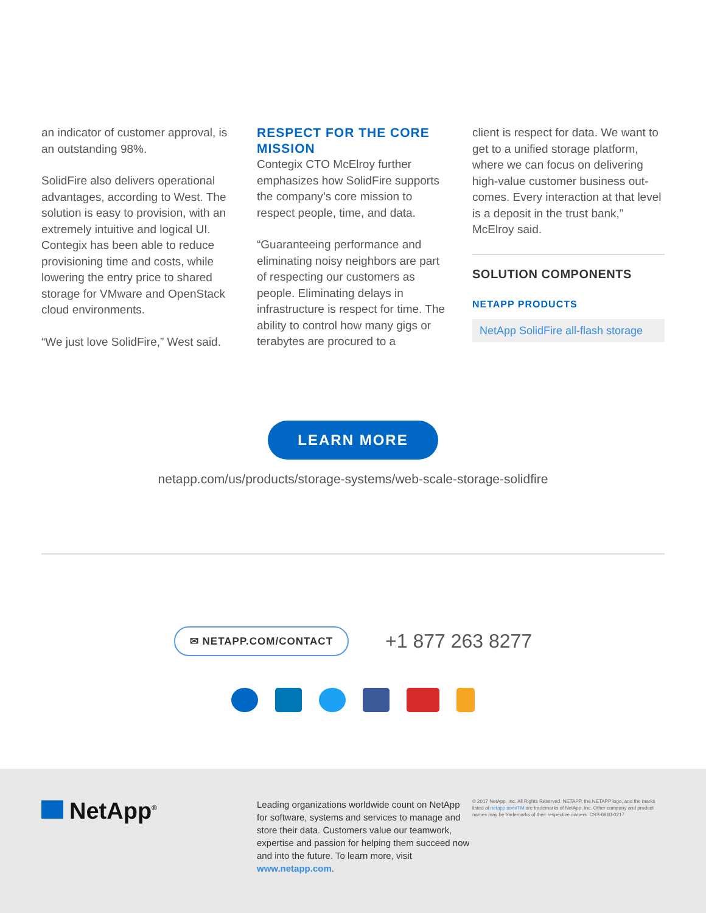an indicator of customer approval, is an outstanding 98%.
SolidFire also delivers operational advantages, according to West. The solution is easy to provision, with an extremely intuitive and logical UI. Contegix has been able to reduce provisioning time and costs, while lowering the entry price to shared storage for VMware and OpenStack cloud environments.
“We just love SolidFire,” West said.
RESPECT FOR THE CORE MISSION
Contegix CTO McElroy further emphasizes how SolidFire supports the company’s core mission to respect people, time, and data.
“Guaranteeing performance and eliminating noisy neighbors are part of respecting our customers as people. Eliminating delays in infrastructure is respect for time. The ability to control how many gigs or terabytes are procured to a
client is respect for data. We want to get to a unified storage platform, where we can focus on delivering high-value customer business out-comes. Every interaction at that level is a deposit in the trust bank,” McElroy said.
SOLUTION COMPONENTS
NETAPP PRODUCTS
NetApp SolidFire all-flash storage
LEARN MORE
netapp.com/us/products/storage-systems/web-scale-storage-solidfire
✉ NETAPP.COM/CONTACT +1 877 263 8277
NetApp<sup>®</sup>
Leading organizations worldwide count on NetApp for software, systems and services to manage and store their data. Customers value our teamwork, expertise and passion for helping them succeed now and into the future. To learn more, visit www.netapp.com.
© 2017 NetApp, Inc. All Rights Reserved. NETAPP, the NETAPP logo, and the marks listed at netapp.com/TM are trademarks of NetApp, Inc. Other company and product names may be trademarks of their respective owners. CSS-6960-0217